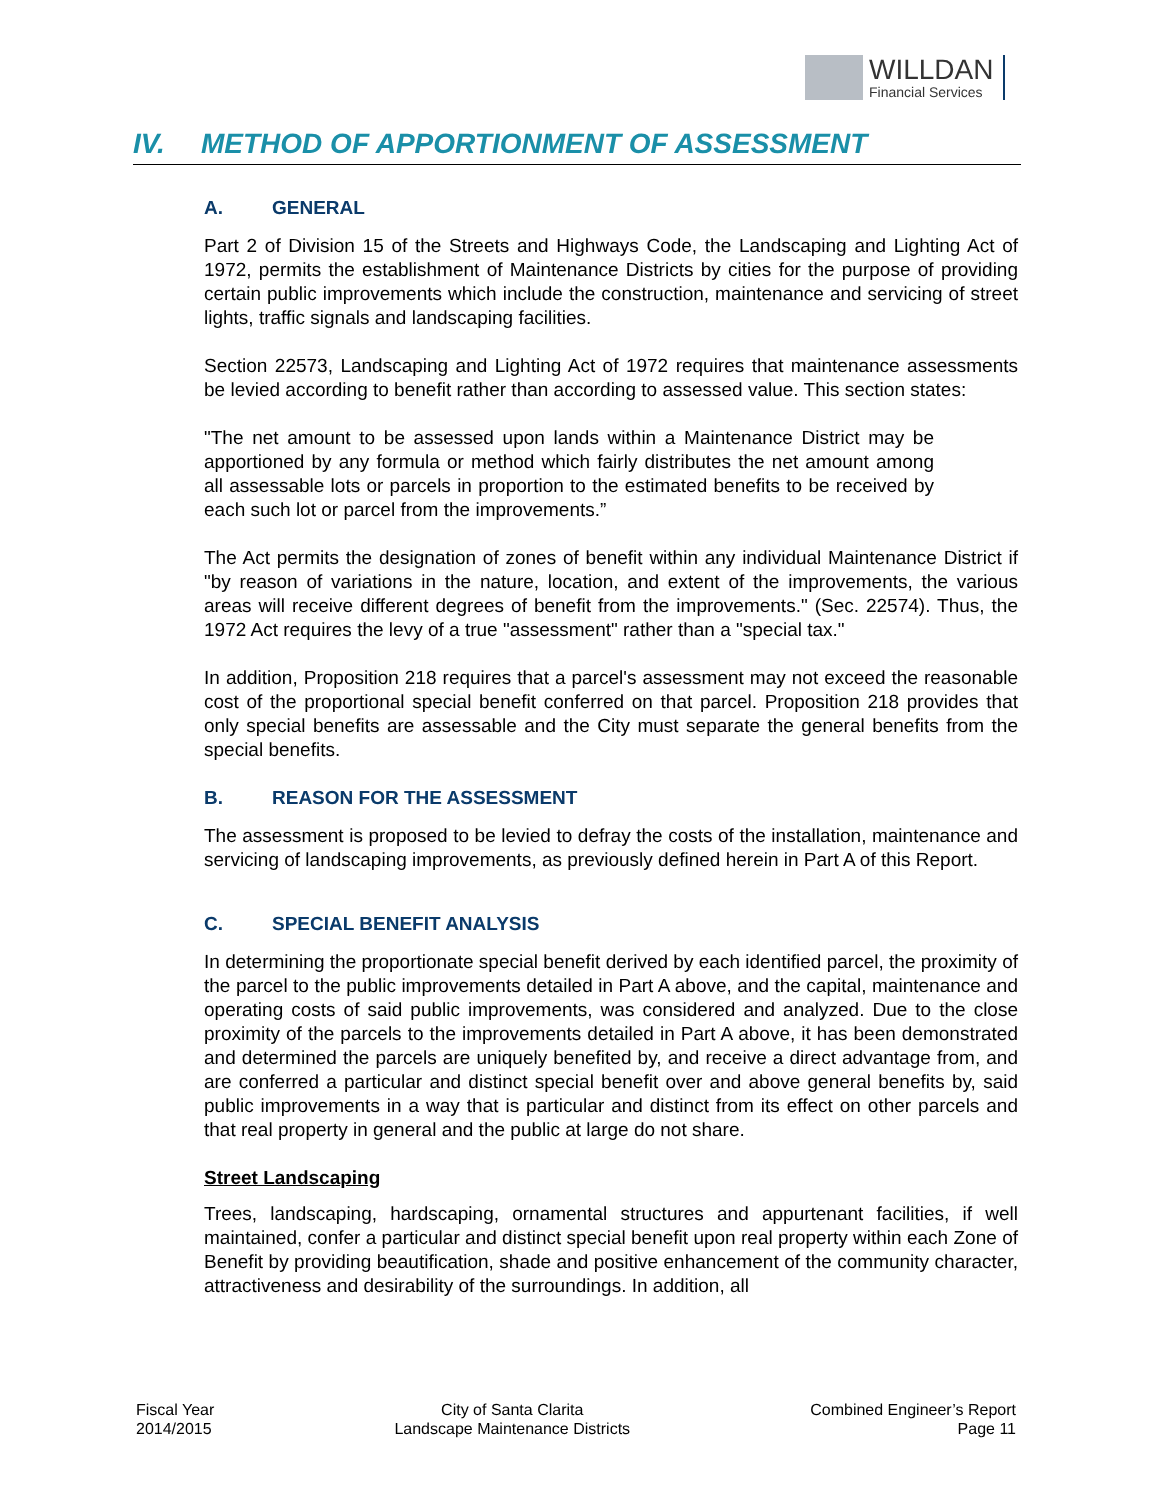WILLDAN
Financial Services
IV. METHOD OF APPORTIONMENT OF ASSESSMENT
A. GENERAL
Part 2 of Division 15 of the Streets and Highways Code, the Landscaping and Lighting Act of 1972, permits the establishment of Maintenance Districts by cities for the purpose of providing certain public improvements which include the construction, maintenance and servicing of street lights, traffic signals and landscaping facilities.
Section 22573, Landscaping and Lighting Act of 1972 requires that maintenance assessments be levied according to benefit rather than according to assessed value. This section states:
"The net amount to be assessed upon lands within a Maintenance District may be apportioned by any formula or method which fairly distributes the net amount among all assessable lots or parcels in proportion to the estimated benefits to be received by each such lot or parcel from the improvements.”
The Act permits the designation of zones of benefit within any individual Maintenance District if "by reason of variations in the nature, location, and extent of the improvements, the various areas will receive different degrees of benefit from the improvements." (Sec. 22574). Thus, the 1972 Act requires the levy of a true "assessment" rather than a "special tax."
In addition, Proposition 218 requires that a parcel's assessment may not exceed the reasonable cost of the proportional special benefit conferred on that parcel. Proposition 218 provides that only special benefits are assessable and the City must separate the general benefits from the special benefits.
B. REASON FOR THE ASSESSMENT
The assessment is proposed to be levied to defray the costs of the installation, maintenance and servicing of landscaping improvements, as previously defined herein in Part A of this Report.
C. SPECIAL BENEFIT ANALYSIS
In determining the proportionate special benefit derived by each identified parcel, the proximity of the parcel to the public improvements detailed in Part A above, and the capital, maintenance and operating costs of said public improvements, was considered and analyzed. Due to the close proximity of the parcels to the improvements detailed in Part A above, it has been demonstrated and determined the parcels are uniquely benefited by, and receive a direct advantage from, and are conferred a particular and distinct special benefit over and above general benefits by, said public improvements in a way that is particular and distinct from its effect on other parcels and that real property in general and the public at large do not share.
Street Landscaping
Trees, landscaping, hardscaping, ornamental structures and appurtenant facilities, if well maintained, confer a particular and distinct special benefit upon real property within each Zone of Benefit by providing beautification, shade and positive enhancement of the community character, attractiveness and desirability of the surroundings. In addition, all
Fiscal Year
2014/2015
City of Santa Clarita
Landscape Maintenance Districts
Combined Engineer’s Report
Page 11